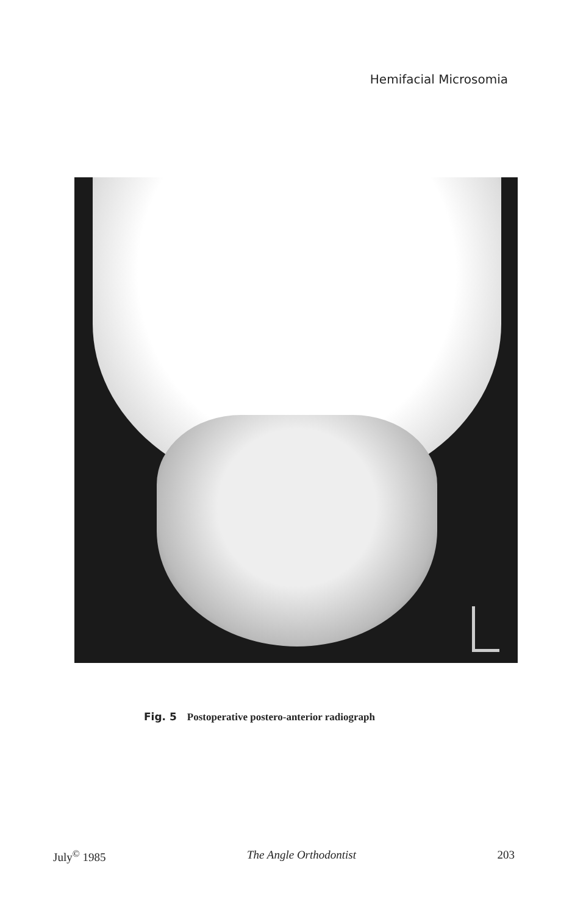Hemifacial Microsomia
Fig. 5 Postoperative postero-anterior radiograph
July<sup>©</sup> 1985 The Angle Orthodontist 203